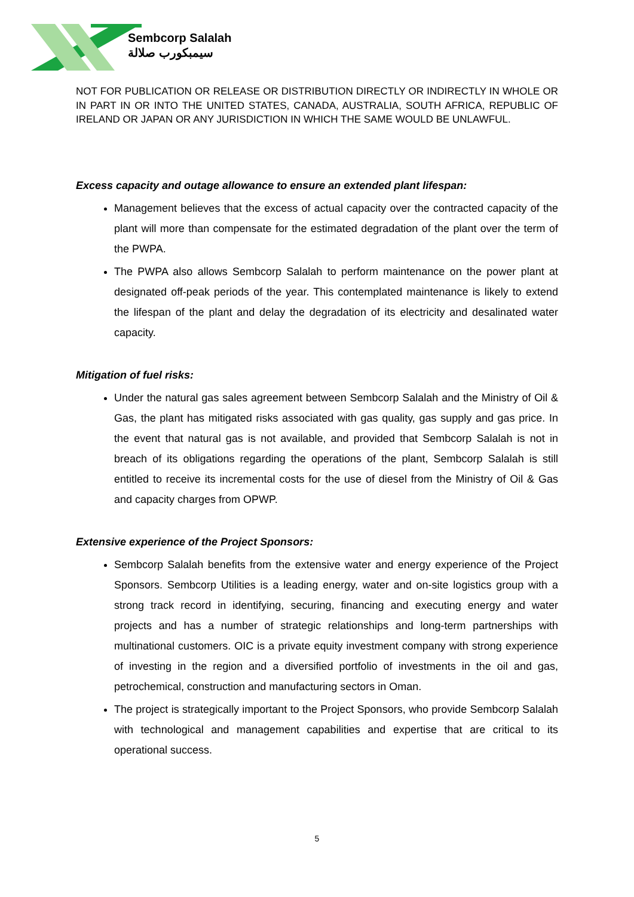Sembcorp Salalah
سيمبكورب صلالة
NOT FOR PUBLICATION OR RELEASE OR DISTRIBUTION DIRECTLY OR INDIRECTLY IN WHOLE OR IN PART IN OR INTO THE UNITED STATES, CANADA, AUSTRALIA, SOUTH AFRICA, REPUBLIC OF IRELAND OR JAPAN OR ANY JURISDICTION IN WHICH THE SAME WOULD BE UNLAWFUL.
Excess capacity and outage allowance to ensure an extended plant lifespan:
Management believes that the excess of actual capacity over the contracted capacity of the plant will more than compensate for the estimated degradation of the plant over the term of the PWPA.
The PWPA also allows Sembcorp Salalah to perform maintenance on the power plant at designated off-peak periods of the year. This contemplated maintenance is likely to extend the lifespan of the plant and delay the degradation of its electricity and desalinated water capacity.
Mitigation of fuel risks:
Under the natural gas sales agreement between Sembcorp Salalah and the Ministry of Oil & Gas, the plant has mitigated risks associated with gas quality, gas supply and gas price. In the event that natural gas is not available, and provided that Sembcorp Salalah is not in breach of its obligations regarding the operations of the plant, Sembcorp Salalah is still entitled to receive its incremental costs for the use of diesel from the Ministry of Oil & Gas and capacity charges from OPWP.
Extensive experience of the Project Sponsors:
Sembcorp Salalah benefits from the extensive water and energy experience of the Project Sponsors. Sembcorp Utilities is a leading energy, water and on-site logistics group with a strong track record in identifying, securing, financing and executing energy and water projects and has a number of strategic relationships and long-term partnerships with multinational customers. OIC is a private equity investment company with strong experience of investing in the region and a diversified portfolio of investments in the oil and gas, petrochemical, construction and manufacturing sectors in Oman.
The project is strategically important to the Project Sponsors, who provide Sembcorp Salalah with technological and management capabilities and expertise that are critical to its operational success.
5